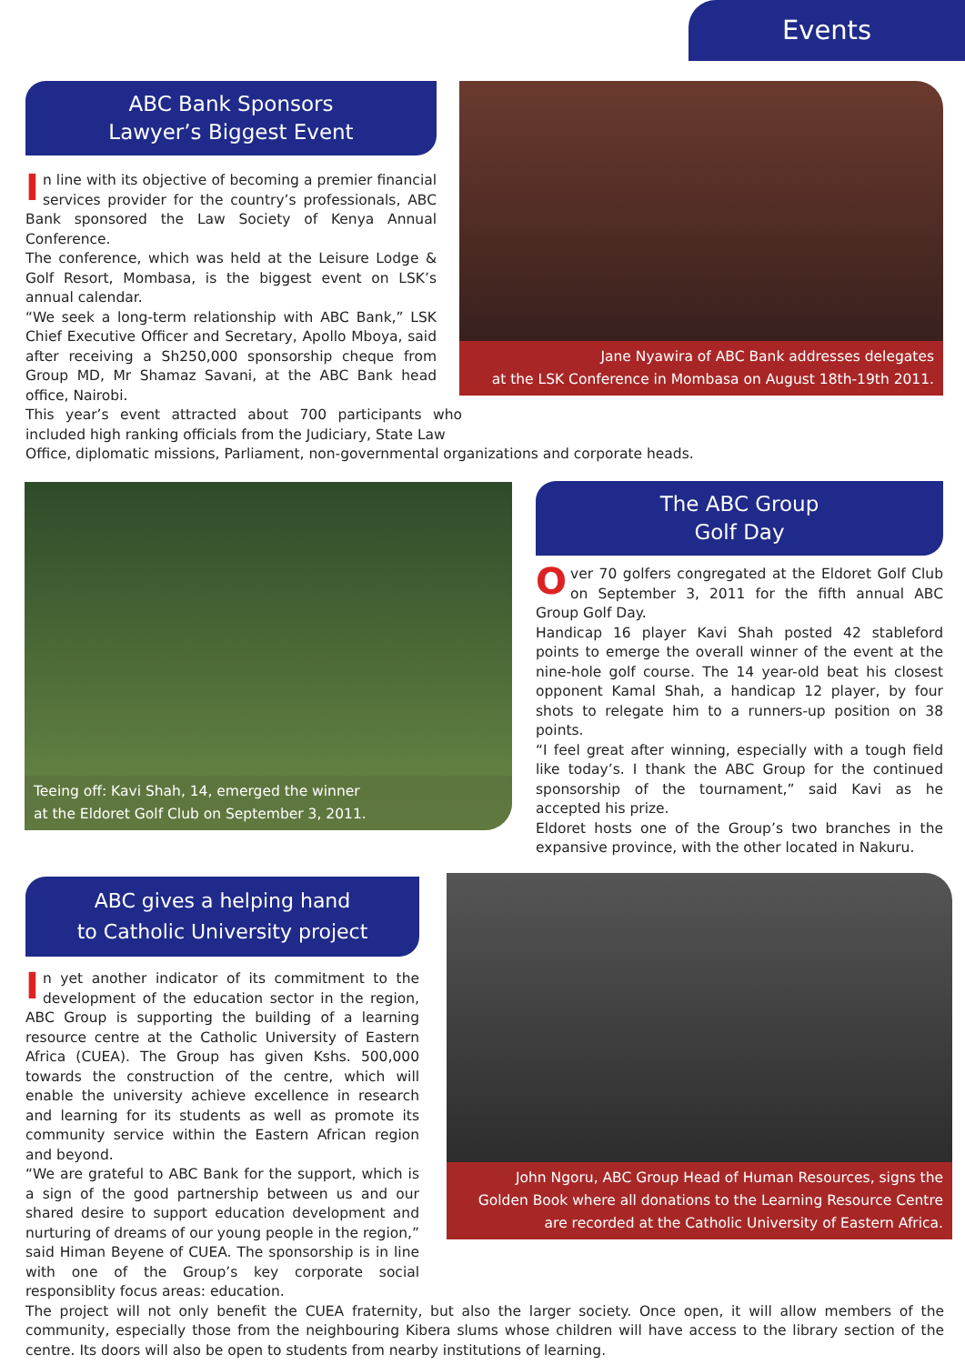Events
ABC Bank Sponsors
Lawyer’s Biggest Event
Jane Nyawira of ABC Bank addresses delegates
at the LSK Conference in Mombasa on August 18th-19th 2011.
In line with its objective of becoming a premier financial services provider for the country’s professionals, ABC Bank sponsored the Law Society of Kenya Annual Conference.
The conference, which was held at the Leisure Lodge & Golf Resort, Mombasa, is the biggest event on LSK’s annual calendar.
“We seek a long-term relationship with ABC Bank,” LSK Chief Executive Officer and Secretary, Apollo Mboya, said after receiving a Sh250,000 sponsorship cheque from Group MD, Mr Shamaz Savani, at the ABC Bank head office, Nairobi.
This year’s event attracted about 700 participants who included high ranking officials from the Judiciary, State Law
Office, diplomatic missions, Parliament, non-governmental organizations and corporate heads.
Teeing off: Kavi Shah, 14, emerged the winner
at the Eldoret Golf Club on September 3, 2011.
The ABC Group
Golf Day
Over 70 golfers congregated at the Eldoret Golf Club on September 3, 2011 for the fifth annual ABC Group Golf Day.
Handicap 16 player Kavi Shah posted 42 stableford points to emerge the overall winner of the event at the nine-hole golf course. The 14 year-old beat his closest opponent Kamal Shah, a handicap 12 player, by four shots to relegate him to a runners-up position on 38 points.
“I feel great after winning, especially with a tough field like today’s. I thank the ABC Group for the continued sponsorship of the tournament,” said Kavi as he accepted his prize.
Eldoret hosts one of the Group’s two branches in the expansive province, with the other located in Nakuru.
ABC gives a helping hand
to Catholic University project
In yet another indicator of its commitment to the development of the education sector in the region, ABC Group is supporting the building of a learning resource centre at the Catholic University of Eastern Africa (CUEA). The Group has given Kshs. 500,000 towards the construction of the centre, which will enable the university achieve excellence in research and learning for its students as well as promote its community service within the Eastern African region and beyond.
“We are grateful to ABC Bank for the support, which is a sign of the good partnership between us and our shared desire to support education development and nurturing of dreams of our young people in the region,” said Himan Beyene of CUEA. The sponsorship is in line with one of the Group’s key corporate social responsiblity focus areas: education.
The project will not only benefit the CUEA fraternity, but also the larger society. Once open, it will allow members of the community, especially those from the neighbouring Kibera slums whose children will have access to the library section of the centre. Its doors will also be open to students from nearby institutions of learning.
John Ngoru, ABC Group Head of Human Resources, signs the
Golden Book where all donations to the Learning Resource Centre
are recorded at the Catholic University of Eastern Africa.